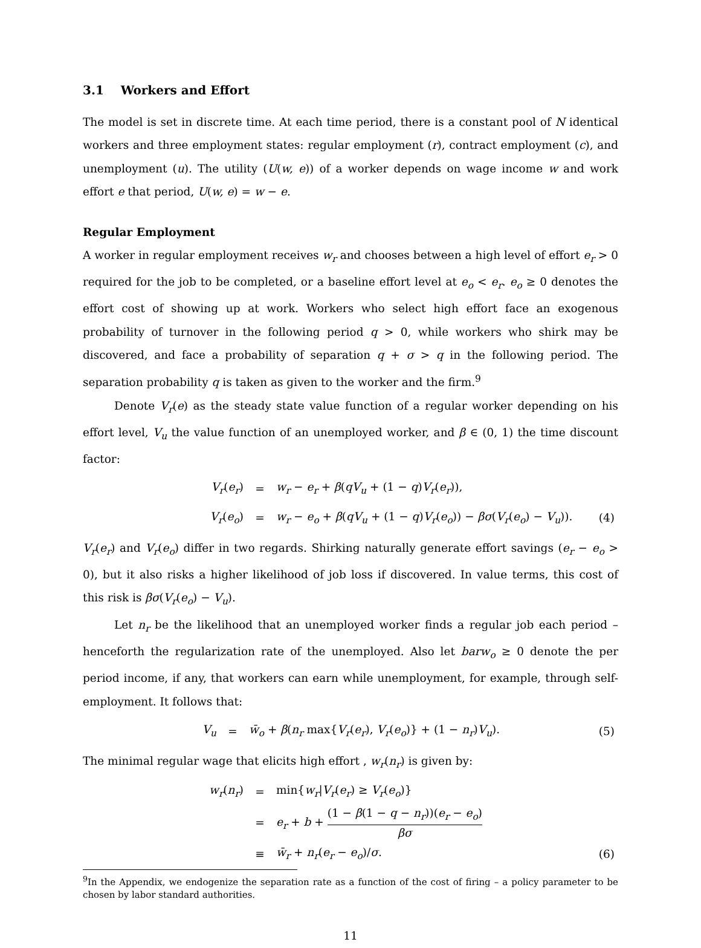3.1 Workers and Effort
The model is set in discrete time. At each time period, there is a constant pool of N identical workers and three employment states: regular employment (r), contract employment (c), and unemployment (u). The utility (U(w, e)) of a worker depends on wage income w and work effort e that period, U(w, e) = w − e.
Regular Employment
A worker in regular employment receives w<sub>r</sub> and chooses between a high level of effort e<sub>r</sub> > 0 required for the job to be completed, or a baseline effort level at e<sub>o</sub> < e<sub>r</sub>. e<sub>o</sub> ≥ 0 denotes the effort cost of showing up at work. Workers who select high effort face an exogenous probability of turnover in the following period q > 0, while workers who shirk may be discovered, and face a probability of separation q + σ > q in the following period. The separation probability q is taken as given to the worker and the firm.<sup>9</sup>
Denote V<sub>r</sub>(e) as the steady state value function of a regular worker depending on his effort level, V<sub>u</sub> the value function of an unemployed worker, and β ∈ (0, 1) the time discount factor:
| V<sub>r</sub> ( e<sub>r</sub> ) | = | w<sub>r</sub> − e<sub>r</sub> + β ( qV<sub>u</sub> + (1 − q ) V<sub>r</sub> ( e<sub>r</sub> )), | |
| V<sub>r</sub> ( e<sub>o</sub> ) | = | w<sub>r</sub> − e<sub>o</sub> + β ( qV<sub>u</sub> + (1 − q ) V<sub>r</sub> ( e<sub>o</sub> )) − βσ ( V<sub>r</sub> ( e<sub>o</sub> ) − V<sub>u</sub> )). | (4) |
V<sub>r</sub>(e<sub>r</sub>) and V<sub>r</sub>(e<sub>o</sub>) differ in two regards. Shirking naturally generate effort savings (e<sub>r</sub> − e<sub>o</sub> > 0), but it also risks a higher likelihood of job loss if discovered. In value terms, this cost of this risk is βσ(V<sub>r</sub>(e<sub>o</sub>) − V<sub>u</sub>).
Let n<sub>r</sub> be the likelihood that an unemployed worker finds a regular job each period – henceforth the regularization rate of the unemployed. Also let barw<sub>o</sub> ≥ 0 denote the per period income, if any, that workers can earn while unemployment, for example, through self-employment. It follows that:
| V<sub>u</sub> | = | w̄<sub>o</sub> + β ( n<sub>r</sub> max{ V<sub>r</sub> ( e<sub>r</sub> ), V<sub>r</sub> ( e<sub>o</sub> )} + (1 − n<sub>r</sub> ) V<sub>u</sub> ). | (5) |
The minimal regular wage that elicits high effort , w<sub>r</sub>(n<sub>r</sub>) is given by:
| w<sub>r</sub> ( n<sub>r</sub> ) | = | min{ w<sub>r</sub> / V<sub>r</sub> ( e<sub>r</sub> ) ≥ V<sub>r</sub> ( e<sub>o</sub> )} | |
| | = | e<sub>r</sub> + b + (1 − β (1 − q − n<sub>r</sub> ))( e<sub>r</sub> − e<sub>o</sub> ) βσ | |
| | ≡ | w̄<sub>r</sub> + n<sub>r</sub> ( e<sub>r</sub> − e<sub>o</sub> )/ σ . | (6) |
<sup>9</sup> In the Appendix, we endogenize the separation rate as a function of the cost of firing – a policy parameter to be chosen by labor standard authorities.
11